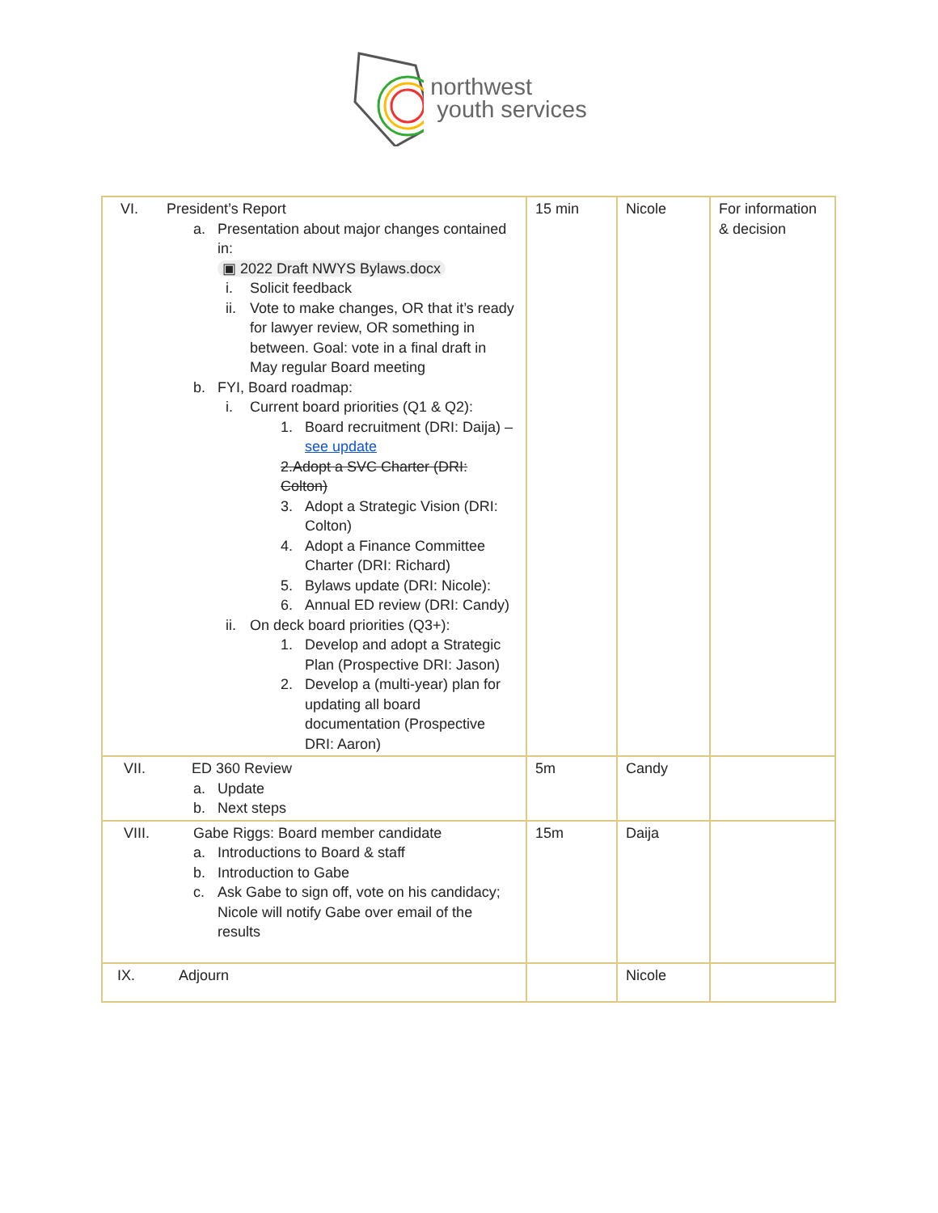northwest
youth services
| VI. President’s Report a. Presentation about major changes contained in: ▣ 2022 Draft NWYS Bylaws.docx i. Solicit feedback ii. Vote to make changes, OR that it’s ready for lawyer review, OR something in between. Goal: vote in a final draft in May regular Board meeting b. FYI, Board roadmap: i. Current board priorities (Q1 & Q2): 1. Board recruitment (DRI: Daija) – see update 2. Adopt a SVC Charter (DRI: Colton) 3. Adopt a Strategic Vision (DRI: Colton) 4. Adopt a Finance Committee Charter (DRI: Richard) 5. Bylaws update (DRI: Nicole): 6. Annual ED review (DRI: Candy) ii. On deck board priorities (Q3+): 1. Develop and adopt a Strategic Plan (Prospective DRI: Jason) 2. Develop a (multi-year) plan for updating all board documentation (Prospective DRI: Aaron) | 15 min | Nicole | For information & decision |
| VII. ED 360 Review a. Update b. Next steps | 5m | Candy | |
| VIII. Gabe Riggs: Board member candidate a. Introductions to Board & staff b. Introduction to Gabe c. Ask Gabe to sign off, vote on his candidacy; Nicole will notify Gabe over email of the results | 15m | Daija | |
| IX. Adjourn | | Nicole | |